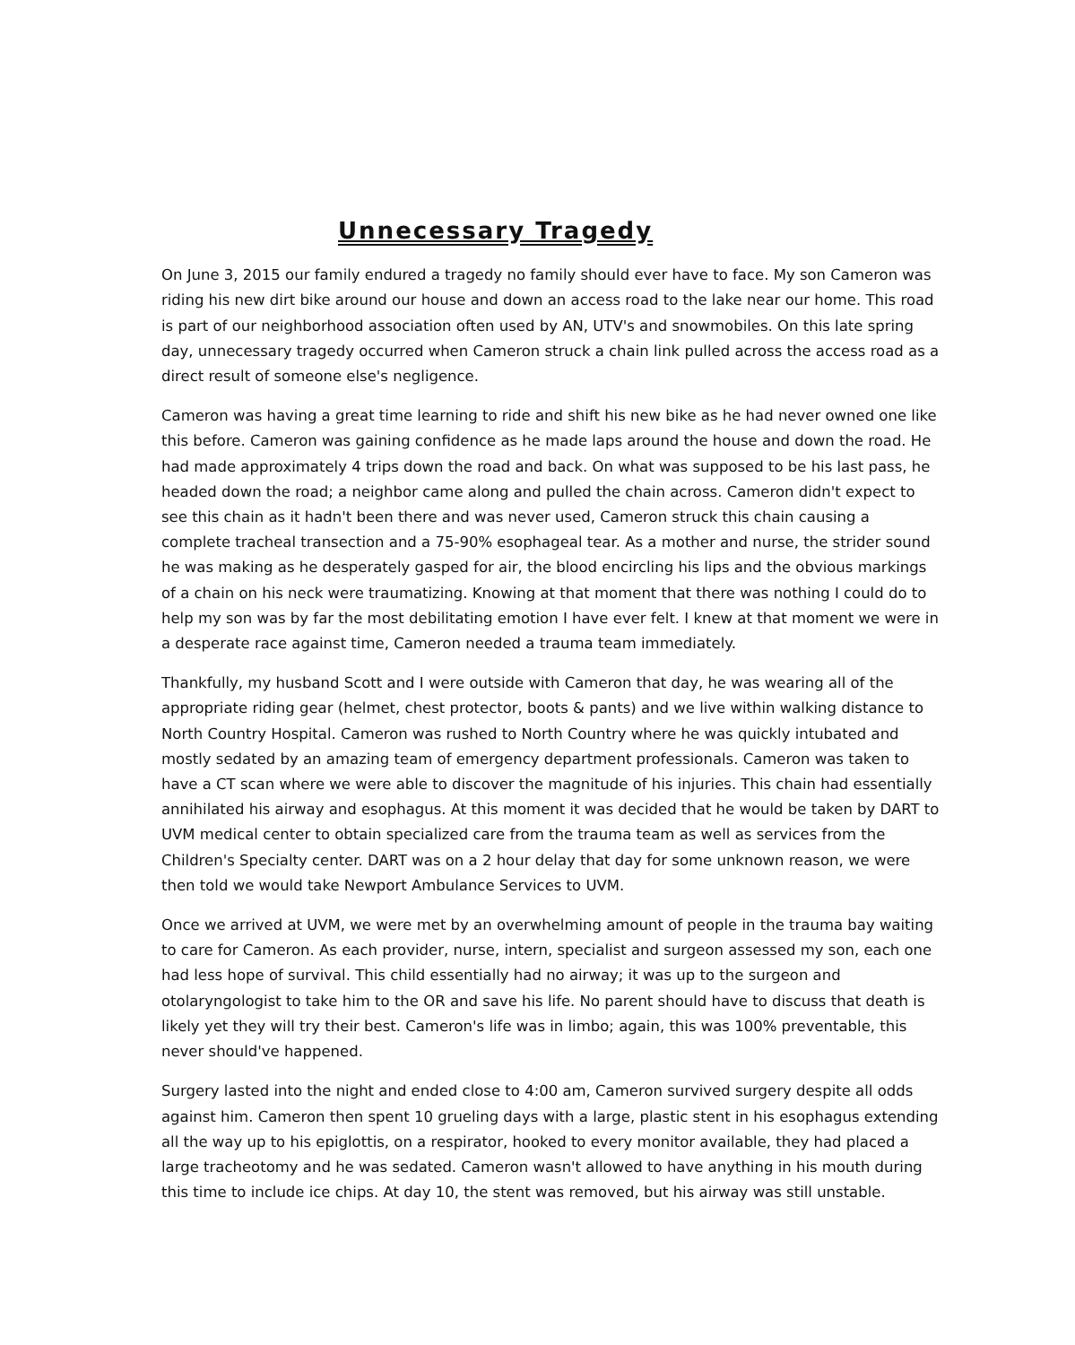Unnecessary Tragedy
On June 3, 2015 our family endured a tragedy no family should ever have to face. My son Cameron was riding his new dirt bike around our house and down an access road to the lake near our home. This road is part of our neighborhood association often used by AN, UTV's and snowmobiles. On this late spring day, unnecessary tragedy occurred when Cameron struck a chain link pulled across the access road as a direct result of someone else's negligence.
Cameron was having a great time learning to ride and shift his new bike as he had never owned one like this before. Cameron was gaining confidence as he made laps around the house and down the road. He had made approximately 4 trips down the road and back. On what was supposed to be his last pass, he headed down the road; a neighbor came along and pulled the chain across. Cameron didn't expect to see this chain as it hadn't been there and was never used, Cameron struck this chain causing a complete tracheal transection and a 75-90% esophageal tear. As a mother and nurse, the strider sound he was making as he desperately gasped for air, the blood encircling his lips and the obvious markings of a chain on his neck were traumatizing. Knowing at that moment that there was nothing I could do to help my son was by far the most debilitating emotion I have ever felt. I knew at that moment we were in a desperate race against time, Cameron needed a trauma team immediately.
Thankfully, my husband Scott and I were outside with Cameron that day, he was wearing all of the appropriate riding gear (helmet, chest protector, boots & pants) and we live within walking distance to North Country Hospital. Cameron was rushed to North Country where he was quickly intubated and mostly sedated by an amazing team of emergency department professionals. Cameron was taken to have a CT scan where we were able to discover the magnitude of his injuries. This chain had essentially annihilated his airway and esophagus. At this moment it was decided that he would be taken by DART to UVM medical center to obtain specialized care from the trauma team as well as services from the Children's Specialty center. DART was on a 2 hour delay that day for some unknown reason, we were then told we would take Newport Ambulance Services to UVM.
Once we arrived at UVM, we were met by an overwhelming amount of people in the trauma bay waiting to care for Cameron. As each provider, nurse, intern, specialist and surgeon assessed my son, each one had less hope of survival. This child essentially had no airway; it was up to the surgeon and otolaryngologist to take him to the OR and save his life. No parent should have to discuss that death is likely yet they will try their best. Cameron's life was in limbo; again, this was 100% preventable, this never should've happened.
Surgery lasted into the night and ended close to 4:00 am, Cameron survived surgery despite all odds against him. Cameron then spent 10 grueling days with a large, plastic stent in his esophagus extending all the way up to his epiglottis, on a respirator, hooked to every monitor available, they had placed a large tracheotomy and he was sedated. Cameron wasn't allowed to have anything in his mouth during this time to include ice chips. At day 10, the stent was removed, but his airway was still unstable.